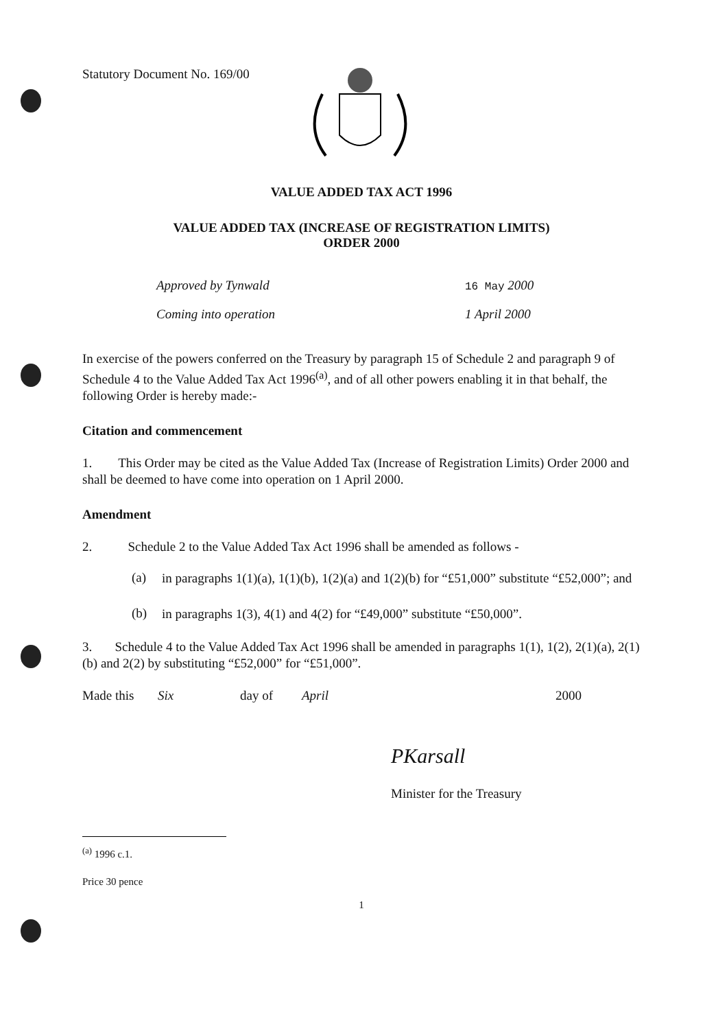Statutory Document No. 169/00
VALUE ADDED TAX ACT 1996
VALUE ADDED TAX (INCREASE OF REGISTRATION LIMITS)
ORDER 2000
Approved by Tynwald
16 May 2000
Coming into operation 1 April 2000
In exercise of the powers conferred on the Treasury by paragraph 15 of Schedule 2 and paragraph 9 of Schedule 4 to the Value Added Tax Act 1996<sup>(a)</sup>, and of all other powers enabling it in that behalf, the following Order is hereby made:-
Citation and commencement
1. This Order may be cited as the Value Added Tax (Increase of Registration Limits) Order 2000 and shall be deemed to have come into operation on 1 April 2000.
Amendment
2. Schedule 2 to the Value Added Tax Act 1996 shall be amended as follows -
(a)
in paragraphs 1(1)(a), 1(1)(b), 1(2)(a) and 1(2)(b) for “£51,000” substitute “£52,000”; and
(b)
in paragraphs 1(3), 4(1) and 4(2) for “£49,000” substitute “£50,000”.
3. Schedule 4 to the Value Added Tax Act 1996 shall be amended in paragraphs 1(1), 1(2), 2(1)(a), 2(1)(b) and 2(2) by substituting “£52,000” for “£51,000”.
Made this Six day of April 2000
PKarsall
Minister for the Treasury
<sup>(a)</sup> 1996 c.1.
Price 30 pence
1